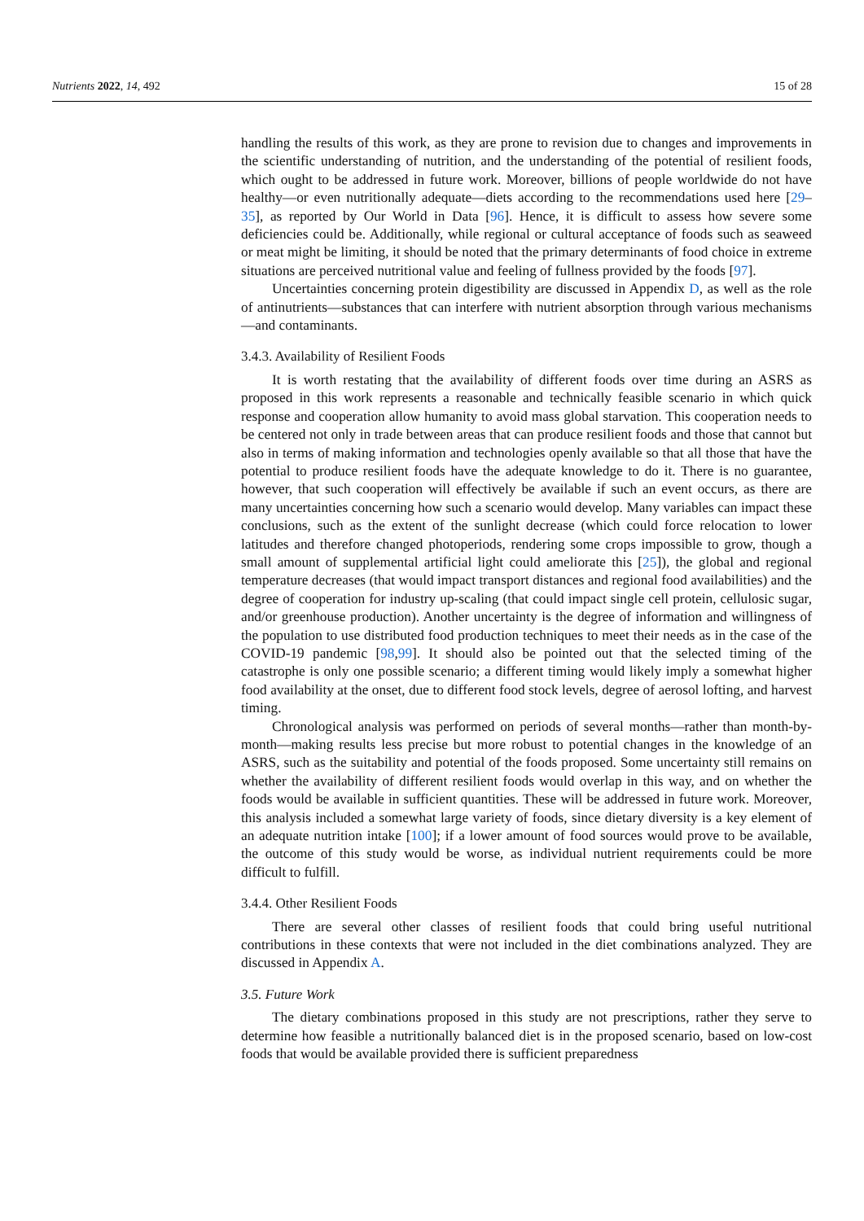Nutrients 2022, 14, 492 15 of 28
handling the results of this work, as they are prone to revision due to changes and improvements in the scientific understanding of nutrition, and the understanding of the potential of resilient foods, which ought to be addressed in future work. Moreover, billions of people worldwide do not have healthy—or even nutritionally adequate—diets according to the recommendations used here [29–35], as reported by Our World in Data [96]. Hence, it is difficult to assess how severe some deficiencies could be. Additionally, while regional or cultural acceptance of foods such as seaweed or meat might be limiting, it should be noted that the primary determinants of food choice in extreme situations are perceived nutritional value and feeling of fullness provided by the foods [97].
Uncertainties concerning protein digestibility are discussed in Appendix D, as well as the role of antinutrients—substances that can interfere with nutrient absorption through various mechanisms—and contaminants.
3.4.3. Availability of Resilient Foods
It is worth restating that the availability of different foods over time during an ASRS as proposed in this work represents a reasonable and technically feasible scenario in which quick response and cooperation allow humanity to avoid mass global starvation. This cooperation needs to be centered not only in trade between areas that can produce resilient foods and those that cannot but also in terms of making information and technologies openly available so that all those that have the potential to produce resilient foods have the adequate knowledge to do it. There is no guarantee, however, that such cooperation will effectively be available if such an event occurs, as there are many uncertainties concerning how such a scenario would develop. Many variables can impact these conclusions, such as the extent of the sunlight decrease (which could force relocation to lower latitudes and therefore changed photoperiods, rendering some crops impossible to grow, though a small amount of supplemental artificial light could ameliorate this [25]), the global and regional temperature decreases (that would impact transport distances and regional food availabilities) and the degree of cooperation for industry up-scaling (that could impact single cell protein, cellulosic sugar, and/or greenhouse production). Another uncertainty is the degree of information and willingness of the population to use distributed food production techniques to meet their needs as in the case of the COVID-19 pandemic [98,99]. It should also be pointed out that the selected timing of the catastrophe is only one possible scenario; a different timing would likely imply a somewhat higher food availability at the onset, due to different food stock levels, degree of aerosol lofting, and harvest timing.
Chronological analysis was performed on periods of several months—rather than month-by-month—making results less precise but more robust to potential changes in the knowledge of an ASRS, such as the suitability and potential of the foods proposed. Some uncertainty still remains on whether the availability of different resilient foods would overlap in this way, and on whether the foods would be available in sufficient quantities. These will be addressed in future work. Moreover, this analysis included a somewhat large variety of foods, since dietary diversity is a key element of an adequate nutrition intake [100]; if a lower amount of food sources would prove to be available, the outcome of this study would be worse, as individual nutrient requirements could be more difficult to fulfill.
3.4.4. Other Resilient Foods
There are several other classes of resilient foods that could bring useful nutritional contributions in these contexts that were not included in the diet combinations analyzed. They are discussed in Appendix A.
3.5. Future Work
The dietary combinations proposed in this study are not prescriptions, rather they serve to determine how feasible a nutritionally balanced diet is in the proposed scenario, based on low-cost foods that would be available provided there is sufficient preparedness